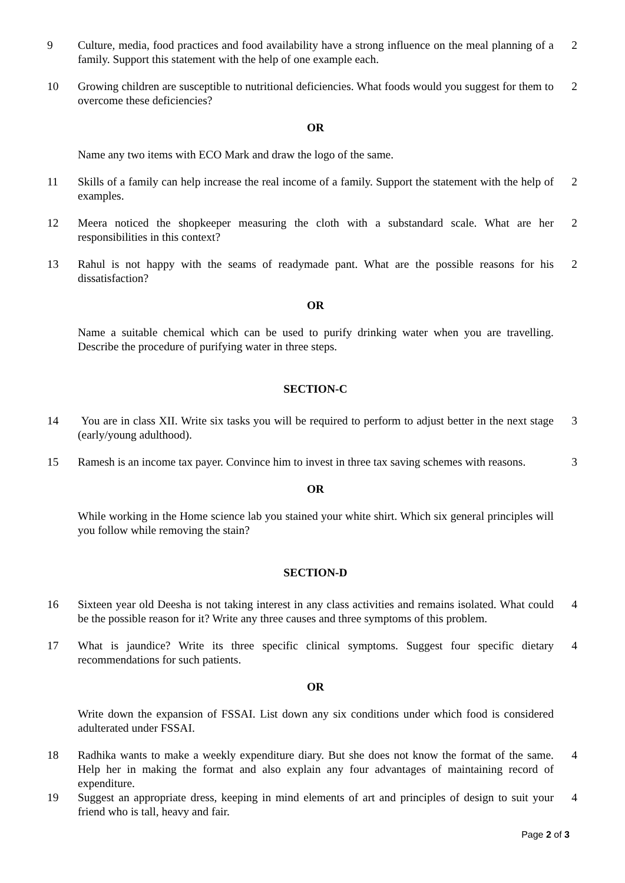9 Culture, media, food practices and food availability have a strong influence on the meal planning of a family. Support this statement with the help of one example each.
2
10 Growing children are susceptible to nutritional deficiencies. What foods would you suggest for them to overcome these deficiencies?
2
OR
Name any two items with ECO Mark and draw the logo of the same.
11 Skills of a family can help increase the real income of a family. Support the statement with the help of examples.
2
12 Meera noticed the shopkeeper measuring the cloth with a substandard scale. What are her responsibilities in this context?
2
13 Rahul is not happy with the seams of readymade pant. What are the possible reasons for his dissatisfaction?
2
OR
Name a suitable chemical which can be used to purify drinking water when you are travelling. Describe the procedure of purifying water in three steps.
SECTION-C
14 You are in class XII. Write six tasks you will be required to perform to adjust better in the next stage (early/young adulthood).
3
15 Ramesh is an income tax payer. Convince him to invest in three tax saving schemes with reasons.
3
OR
While working in the Home science lab you stained your white shirt. Which six general principles will you follow while removing the stain?
SECTION-D
16 Sixteen year old Deesha is not taking interest in any class activities and remains isolated. What could be the possible reason for it? Write any three causes and three symptoms of this problem.
4
17 What is jaundice? Write its three specific clinical symptoms. Suggest four specific dietary recommendations for such patients.
4
OR
Write down the expansion of FSSAI. List down any six conditions under which food is considered adulterated under FSSAI.
18 Radhika wants to make a weekly expenditure diary. But she does not know the format of the same. Help her in making the format and also explain any four advantages of maintaining record of expenditure.
4
19 Suggest an appropriate dress, keeping in mind elements of art and principles of design to suit your friend who is tall, heavy and fair.
4
Page 2 of 3